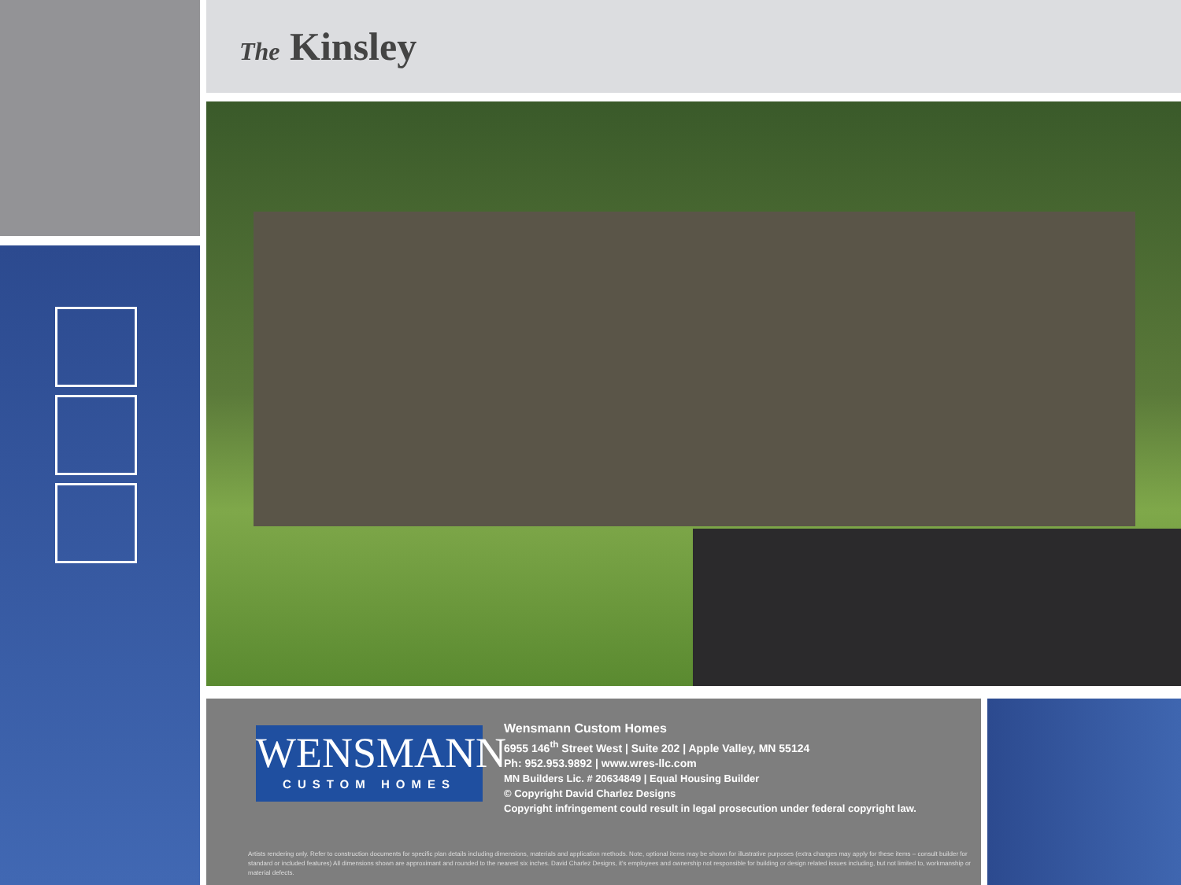The Kinsley
WENSMANN
CUSTOM HOMES
Wensmann Custom Homes
6955 146<sup>th</sup> Street West | Suite 202 | Apple Valley, MN 55124
Ph: 952.953.9892 | www.wres-llc.com
MN Builders Lic. # 20634849 | Equal Housing Builder
© Copyright David Charlez Designs
Copyright infringement could result in legal prosecution under federal copyright law.
Artists rendering only. Refer to construction documents for specific plan details including dimensions, materials and application methods. Note, optional items may be shown for illustrative purposes (extra changes may apply for these items – consult builder for standard or included features) All dimensions shown are approximant and rounded to the nearest six inches. David Charlez Designs, it's employees and ownership not responsible for building or design related issues including, but not limited to, workmanship or material defects.